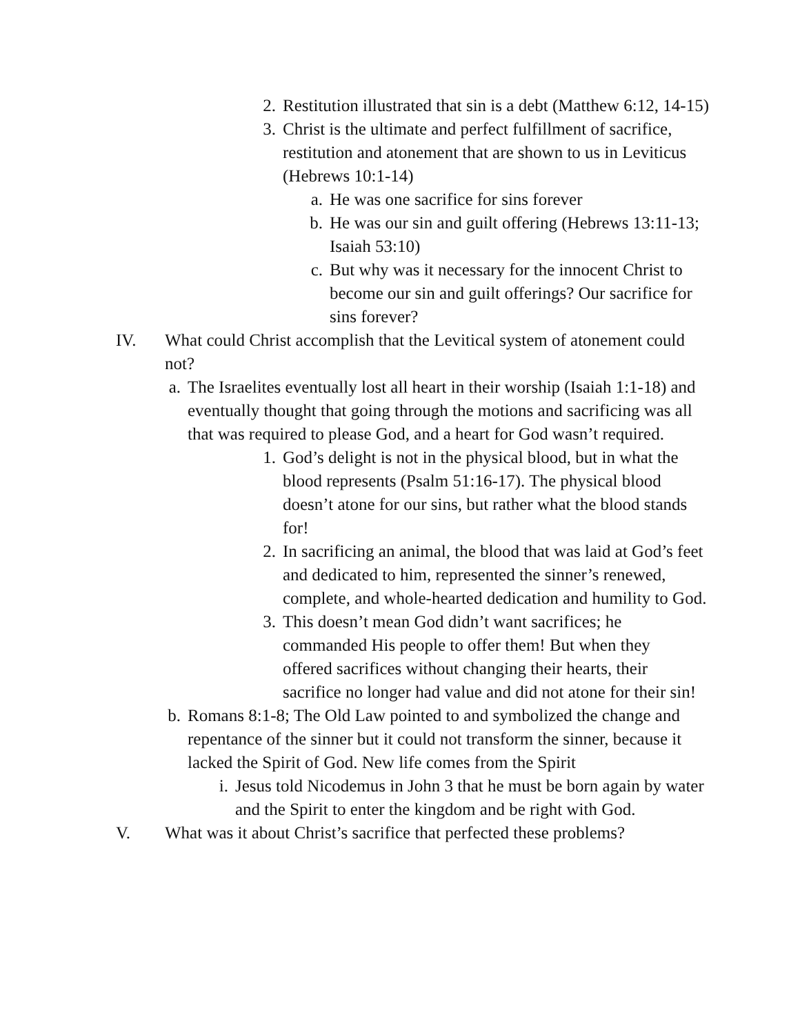2. Restitution illustrated that sin is a debt (Matthew 6:12, 14-15)
3. Christ is the ultimate and perfect fulfillment of sacrifice, restitution and atonement that are shown to us in Leviticus (Hebrews 10:1-14)
a. He was one sacrifice for sins forever
b. He was our sin and guilt offering (Hebrews 13:11-13; Isaiah 53:10)
c. But why was it necessary for the innocent Christ to become our sin and guilt offerings? Our sacrifice for sins forever?
IV. What could Christ accomplish that the Levitical system of atonement could not?
a. The Israelites eventually lost all heart in their worship (Isaiah 1:1-18) and eventually thought that going through the motions and sacrificing was all that was required to please God, and a heart for God wasn’t required.
1. God’s delight is not in the physical blood, but in what the blood represents (Psalm 51:16-17). The physical blood doesn’t atone for our sins, but rather what the blood stands for!
2. In sacrificing an animal, the blood that was laid at God’s feet and dedicated to him, represented the sinner’s renewed, complete, and whole-hearted dedication and humility to God.
3. This doesn’t mean God didn’t want sacrifices; he commanded His people to offer them! But when they offered sacrifices without changing their hearts, their sacrifice no longer had value and did not atone for their sin!
b. Romans 8:1-8; The Old Law pointed to and symbolized the change and repentance of the sinner but it could not transform the sinner, because it lacked the Spirit of God. New life comes from the Spirit
i. Jesus told Nicodemus in John 3 that he must be born again by water and the Spirit to enter the kingdom and be right with God.
V. What was it about Christ’s sacrifice that perfected these problems?